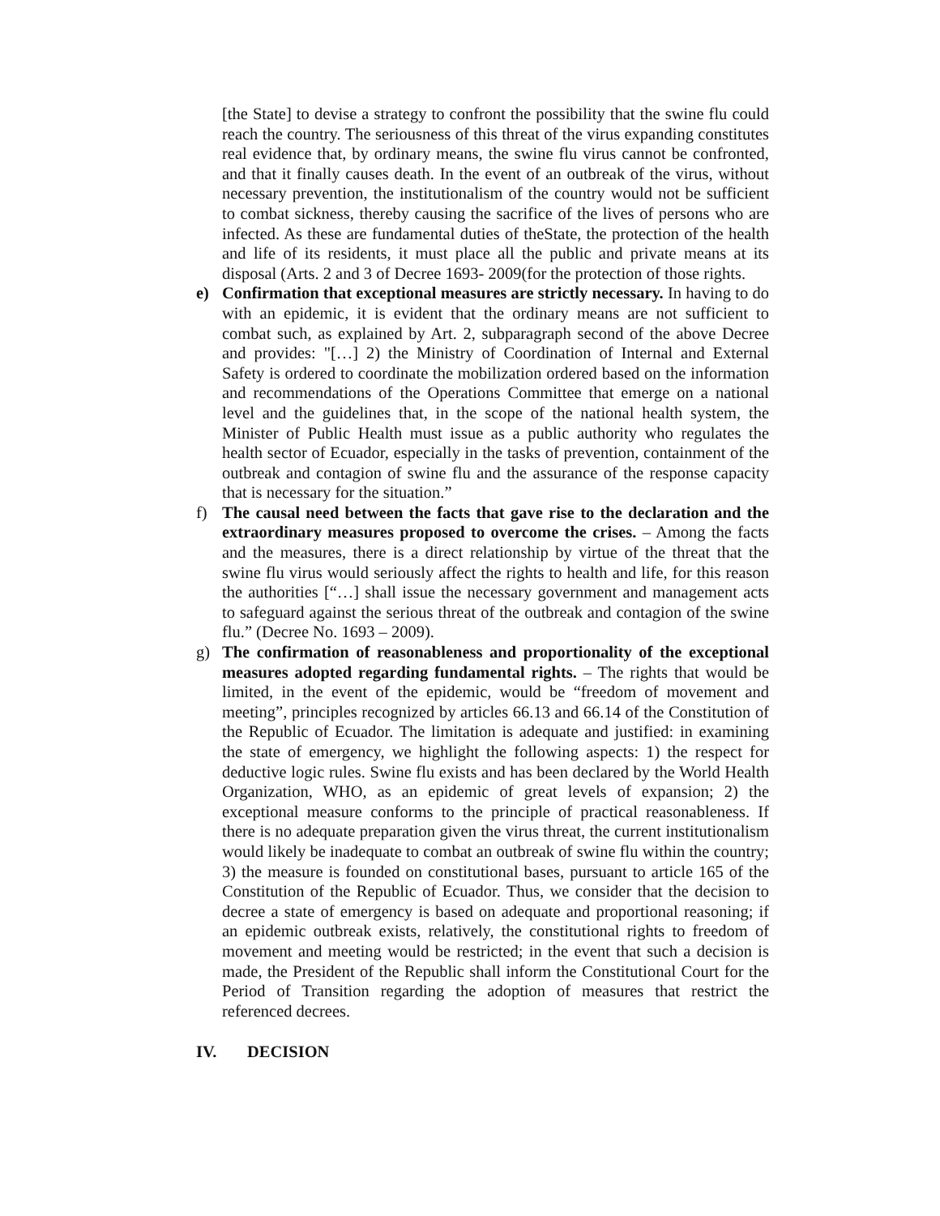[the State] to devise a strategy to confront the possibility that the swine flu could reach the country. The seriousness of this threat of the virus expanding constitutes real evidence that, by ordinary means, the swine flu virus cannot be confronted, and that it finally causes death. In the event of an outbreak of the virus, without necessary prevention, the institutionalism of the country would not be sufficient to combat sickness, thereby causing the sacrifice of the lives of persons who are infected. As these are fundamental duties of theState, the protection of the health and life of its residents, it must place all the public and private means at its disposal (Arts. 2 and 3 of Decree 1693- 2009(for the protection of those rights.
e) Confirmation that exceptional measures are strictly necessary. In having to do with an epidemic, it is evident that the ordinary means are not sufficient to combat such, as explained by Art. 2, subparagraph second of the above Decree and provides: "[…] 2) the Ministry of Coordination of Internal and External Safety is ordered to coordinate the mobilization ordered based on the information and recommendations of the Operations Committee that emerge on a national level and the guidelines that, in the scope of the national health system, the Minister of Public Health must issue as a public authority who regulates the health sector of Ecuador, especially in the tasks of prevention, containment of the outbreak and contagion of swine flu and the assurance of the response capacity that is necessary for the situation.”
f) The causal need between the facts that gave rise to the declaration and the extraordinary measures proposed to overcome the crises. – Among the facts and the measures, there is a direct relationship by virtue of the threat that the swine flu virus would seriously affect the rights to health and life, for this reason the authorities [“…] shall issue the necessary government and management acts to safeguard against the serious threat of the outbreak and contagion of the swine flu.” (Decree No. 1693 – 2009).
g) The confirmation of reasonableness and proportionality of the exceptional measures adopted regarding fundamental rights. – The rights that would be limited, in the event of the epidemic, would be “freedom of movement and meeting”, principles recognized by articles 66.13 and 66.14 of the Constitution of the Republic of Ecuador. The limitation is adequate and justified: in examining the state of emergency, we highlight the following aspects: 1) the respect for deductive logic rules. Swine flu exists and has been declared by the World Health Organization, WHO, as an epidemic of great levels of expansion; 2) the exceptional measure conforms to the principle of practical reasonableness. If there is no adequate preparation given the virus threat, the current institutionalism would likely be inadequate to combat an outbreak of swine flu within the country; 3) the measure is founded on constitutional bases, pursuant to article 165 of the Constitution of the Republic of Ecuador. Thus, we consider that the decision to decree a state of emergency is based on adequate and proportional reasoning; if an epidemic outbreak exists, relatively, the constitutional rights to freedom of movement and meeting would be restricted; in the event that such a decision is made, the President of the Republic shall inform the Constitutional Court for the Period of Transition regarding the adoption of measures that restrict the referenced decrees.
IV. DECISION